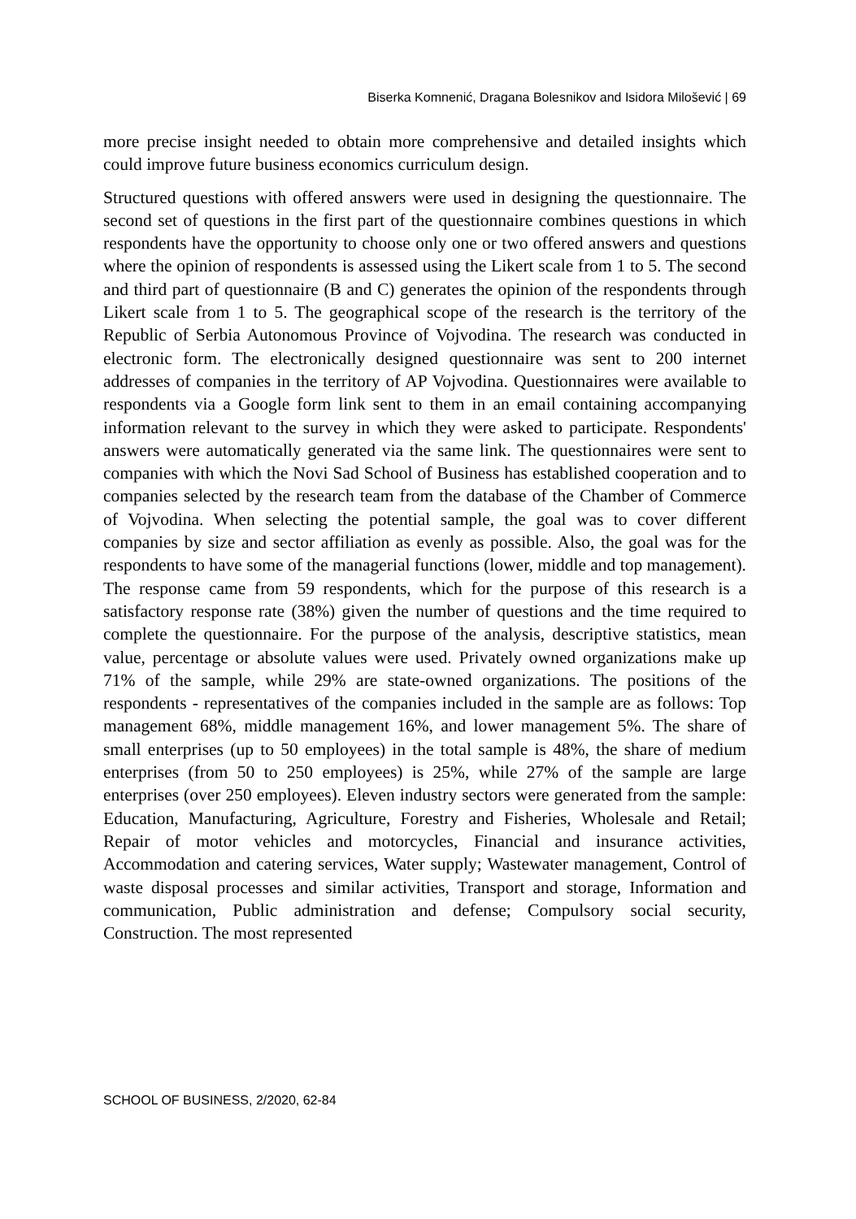Biserka Komnenić, Dragana Bolesnikov and Isidora Milošević | 69
more precise insight needed to obtain more comprehensive and detailed insights which could improve future business economics curriculum design.
Structured questions with offered answers were used in designing the questionnaire. The second set of questions in the first part of the questionnaire combines questions in which respondents have the opportunity to choose only one or two offered answers and questions where the opinion of respondents is assessed using the Likert scale from 1 to 5. The second and third part of questionnaire (B and C) generates the opinion of the respondents through Likert scale from 1 to 5. The geographical scope of the research is the territory of the Republic of Serbia Autonomous Province of Vojvodina. The research was conducted in electronic form. The electronically designed questionnaire was sent to 200 internet addresses of companies in the territory of AP Vojvodina. Questionnaires were available to respondents via a Google form link sent to them in an email containing accompanying information relevant to the survey in which they were asked to participate. Respondents' answers were automatically generated via the same link. The questionnaires were sent to companies with which the Novi Sad School of Business has established cooperation and to companies selected by the research team from the database of the Chamber of Commerce of Vojvodina. When selecting the potential sample, the goal was to cover different companies by size and sector affiliation as evenly as possible. Also, the goal was for the respondents to have some of the managerial functions (lower, middle and top management). The response came from 59 respondents, which for the purpose of this research is a satisfactory response rate (38%) given the number of questions and the time required to complete the questionnaire. For the purpose of the analysis, descriptive statistics, mean value, percentage or absolute values were used. Privately owned organizations make up 71% of the sample, while 29% are state-owned organizations. The positions of the respondents - representatives of the companies included in the sample are as follows: Top management 68%, middle management 16%, and lower management 5%. The share of small enterprises (up to 50 employees) in the total sample is 48%, the share of medium enterprises (from 50 to 250 employees) is 25%, while 27% of the sample are large enterprises (over 250 employees). Eleven industry sectors were generated from the sample: Education, Manufacturing, Agriculture, Forestry and Fisheries, Wholesale and Retail; Repair of motor vehicles and motorcycles, Financial and insurance activities, Accommodation and catering services, Water supply; Wastewater management, Control of waste disposal processes and similar activities, Transport and storage, Information and communication, Public administration and defense; Compulsory social security, Construction. The most represented
SCHOOL OF BUSINESS, 2/2020, 62-84